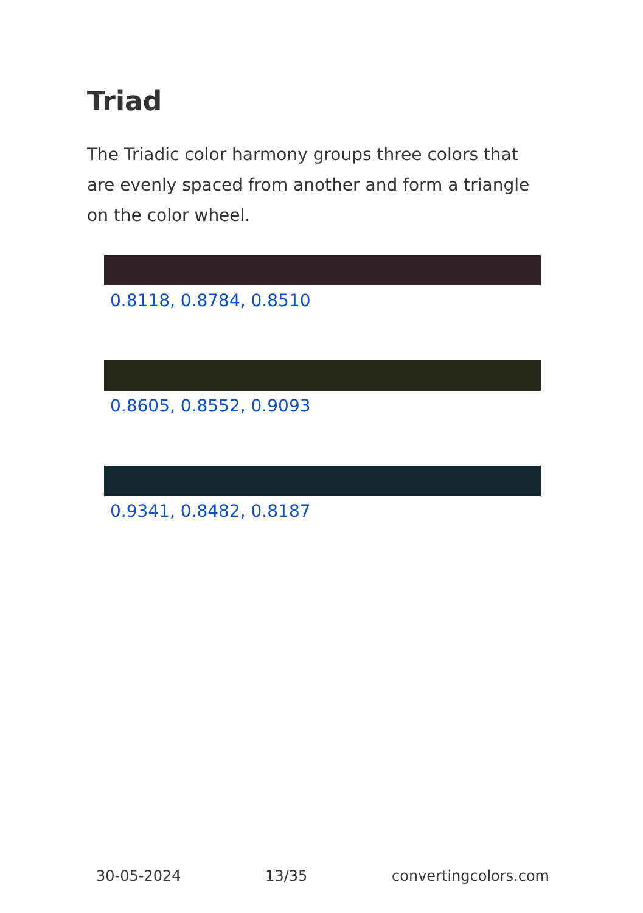Triad
The Triadic color harmony groups three colors that are evenly spaced from another and form a triangle on the color wheel.
0.8118, 0.8784, 0.8510
0.8605, 0.8552, 0.9093
0.9341, 0.8482, 0.8187
30-05-2024 13/35 convertingcolors.com